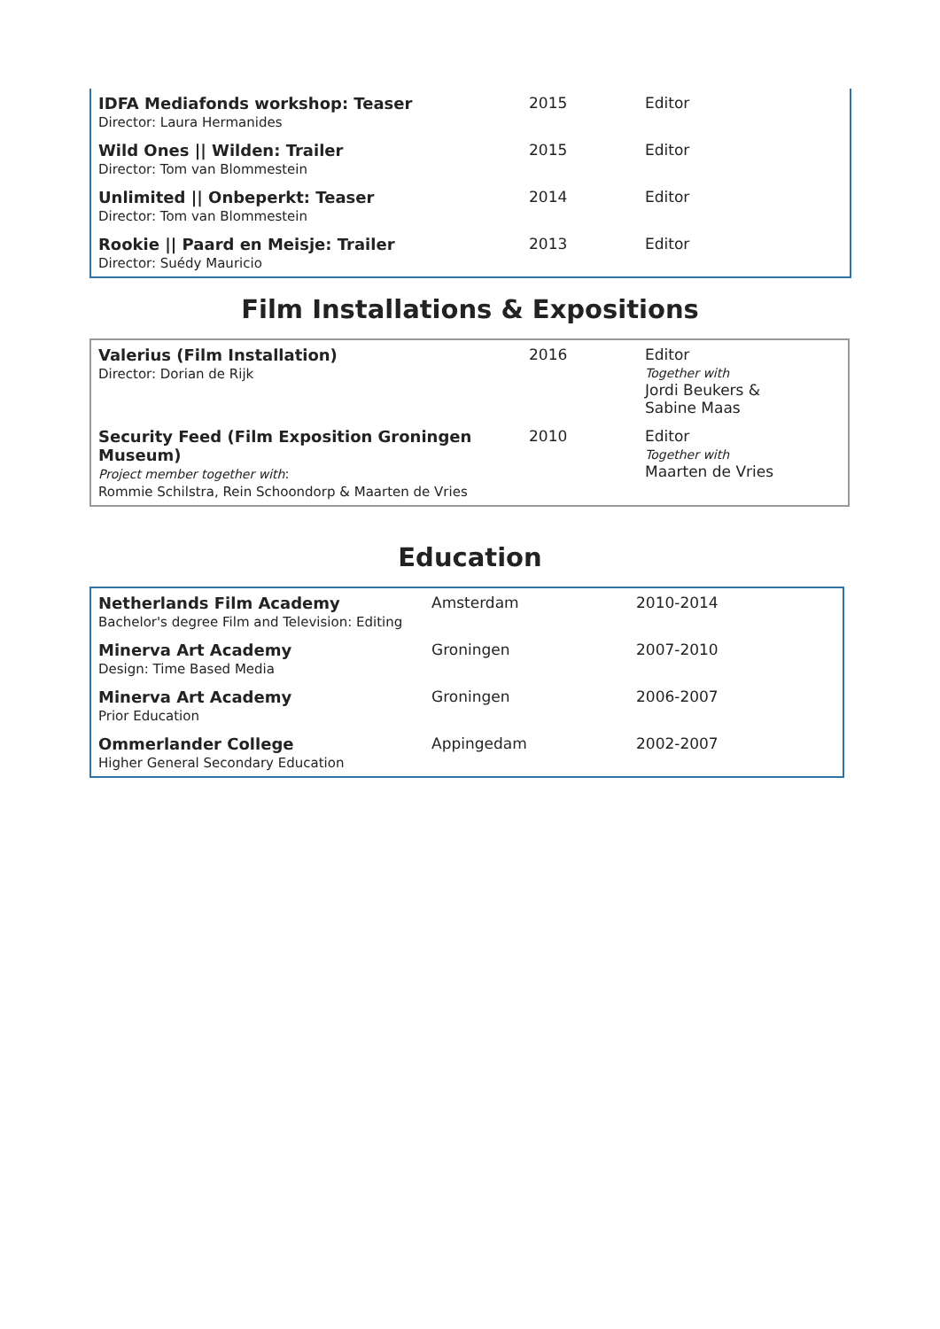| IDFA Mediafonds workshop: Teaser Director: Laura Hermanides | 2015 | Editor |
| Wild Ones // Wilden: Trailer Director: Tom van Blommestein | 2015 | Editor |
| Unlimited // Onbeperkt: Teaser Director: Tom van Blommestein | 2014 | Editor |
| Rookie // Paard en Meisje: Trailer Director: Suédy Mauricio | 2013 | Editor |
Film Installations & Expositions
| Valerius (Film Installation) Director: Dorian de Rijk | 2016 | Editor Together with Jordi Beukers & Sabine Maas |
| Security Feed (Film Exposition Groningen Museum) Project member together with : Rommie Schilstra, Rein Schoondorp & Maarten de Vries | 2010 | Editor Together with Maarten de Vries |
Education
| Netherlands Film Academy Bachelor's degree Film and Television: Editing | Amsterdam | 2010-2014 |
| Minerva Art Academy Design: Time Based Media | Groningen | 2007-2010 |
| Minerva Art Academy Prior Education | Groningen | 2006-2007 |
| Ommerlander College Higher General Secondary Education | Appingedam | 2002-2007 |